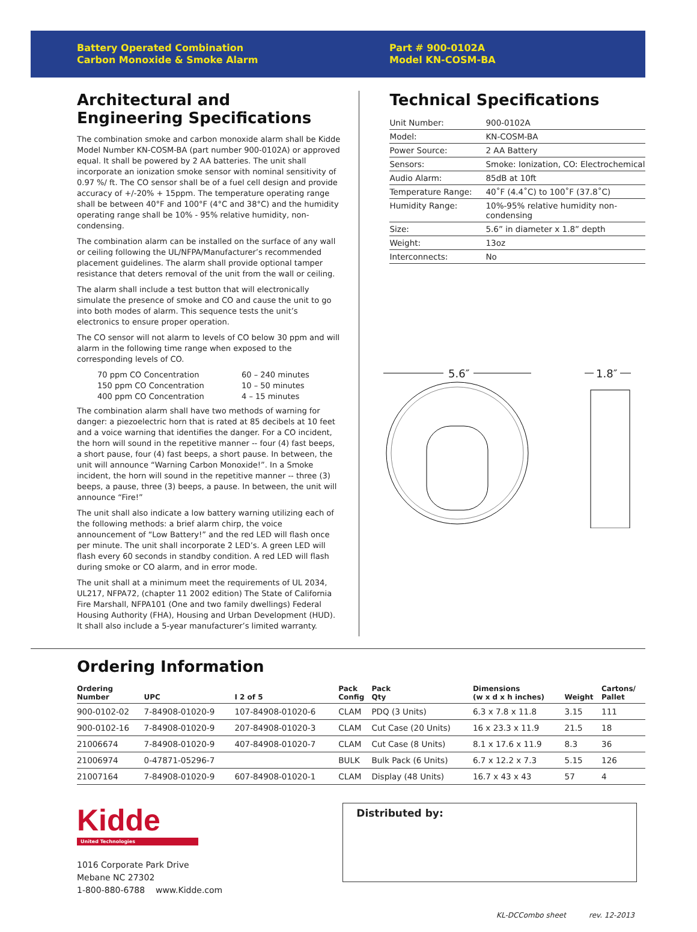Battery Operated Combination
Carbon Monoxide & Smoke Alarm
Part # 900-0102A
Model KN-COSM-BA
Architectural and Engineering Specifications
The combination smoke and carbon monoxide alarm shall be Kidde Model Number KN-COSM-BA (part number 900-0102A) or approved equal. It shall be powered by 2 AA batteries. The unit shall incorporate an ionization smoke sensor with nominal sensitivity of 0.97 %/ ft. The CO sensor shall be of a fuel cell design and provide accuracy of +/-20% + 15ppm. The temperature operating range shall be between 40°F and 100°F (4°C and 38°C) and the humidity operating range shall be 10% - 95% relative humidity, non-condensing.
The combination alarm can be installed on the surface of any wall or ceiling following the UL/NFPA/Manufacturer’s recommended placement guidelines. The alarm shall provide optional tamper resistance that deters removal of the unit from the wall or ceiling.
The alarm shall include a test button that will electronically simulate the presence of smoke and CO and cause the unit to go into both modes of alarm. This sequence tests the unit’s electronics to ensure proper operation.
The CO sensor will not alarm to levels of CO below 30 ppm and will alarm in the following time range when exposed to the corresponding levels of CO.
70 ppm CO Concentration 60 – 240 minutes 150 ppm CO Concentration 10 – 50 minutes 400 ppm CO Concentration 4 – 15 minutes
The combination alarm shall have two methods of warning for danger: a piezoelectric horn that is rated at 85 decibels at 10 feet and a voice warning that identifies the danger. For a CO incident, the horn will sound in the repetitive manner -- four (4) fast beeps, a short pause, four (4) fast beeps, a short pause. In between, the unit will announce “Warning Carbon Monoxide!”. In a Smoke incident, the horn will sound in the repetitive manner -- three (3) beeps, a pause, three (3) beeps, a pause. In between, the unit will announce “Fire!”
The unit shall also indicate a low battery warning utilizing each of the following methods: a brief alarm chirp, the voice announcement of “Low Battery!” and the red LED will flash once per minute. The unit shall incorporate 2 LED’s. A green LED will flash every 60 seconds in standby condition. A red LED will flash during smoke or CO alarm, and in error mode.
The unit shall at a minimum meet the requirements of UL 2034, UL217, NFPA72, (chapter 11 2002 edition) The State of California Fire Marshall, NFPA101 (One and two family dwellings) Federal Housing Authority (FHA), Housing and Urban Development (HUD). It shall also include a 5-year manufacturer’s limited warranty.
Technical Specifications
| Unit Number: | 900-0102A |
| Model: | KN-COSM-BA |
| Power Source: | 2 AA Battery |
| Sensors: | Smoke: Ionization, CO: Electrochemical |
| Audio Alarm: | 85dB at 10ft |
| Temperature Range: | 40˚F (4.4˚C) to 100˚F (37.8˚C) |
| Humidity Range: | 10%-95% relative humidity non-condensing |
| Size: | 5.6” in diameter x 1.8” depth |
| Weight: | 13oz |
| Interconnects: | No |
5.6″
1.8″
Ordering Information
| Ordering Number | UPC | I 2 of 5 | Pack Config | Pack Qty | Dimensions (w x d x h inches) | Weight | Cartons/ Pallet |
| --- | --- | --- | --- | --- | --- | --- | --- |
| 900-0102-02 | 7-84908-01020-9 | 107-84908-01020-6 | CLAM | PDQ (3 Units) | 6.3 x 7.8 x 11.8 | 3.15 | 111 |
| 900-0102-16 | 7-84908-01020-9 | 207-84908-01020-3 | CLAM | Cut Case (20 Units) | 16 x 23.3 x 11.9 | 21.5 | 18 |
| 21006674 | 7-84908-01020-9 | 407-84908-01020-7 | CLAM | Cut Case (8 Units) | 8.1 x 17.6 x 11.9 | 8.3 | 36 |
| 21006974 | 0-47871-05296-7 | | BULK | Bulk Pack (6 Units) | 6.7 x 12.2 x 7.3 | 5.15 | 126 |
| 21007164 | 7-84908-01020-9 | 607-84908-01020-1 | CLAM | Display (48 Units) | 16.7 x 43 x 43 | 57 | 4 |
Kidde
United Technologies
1016 Corporate Park Drive
Mebane NC 27302
1-800-880-6788 www.Kidde.com
Distributed by:
KL-DCCombo sheet rev. 12-2013